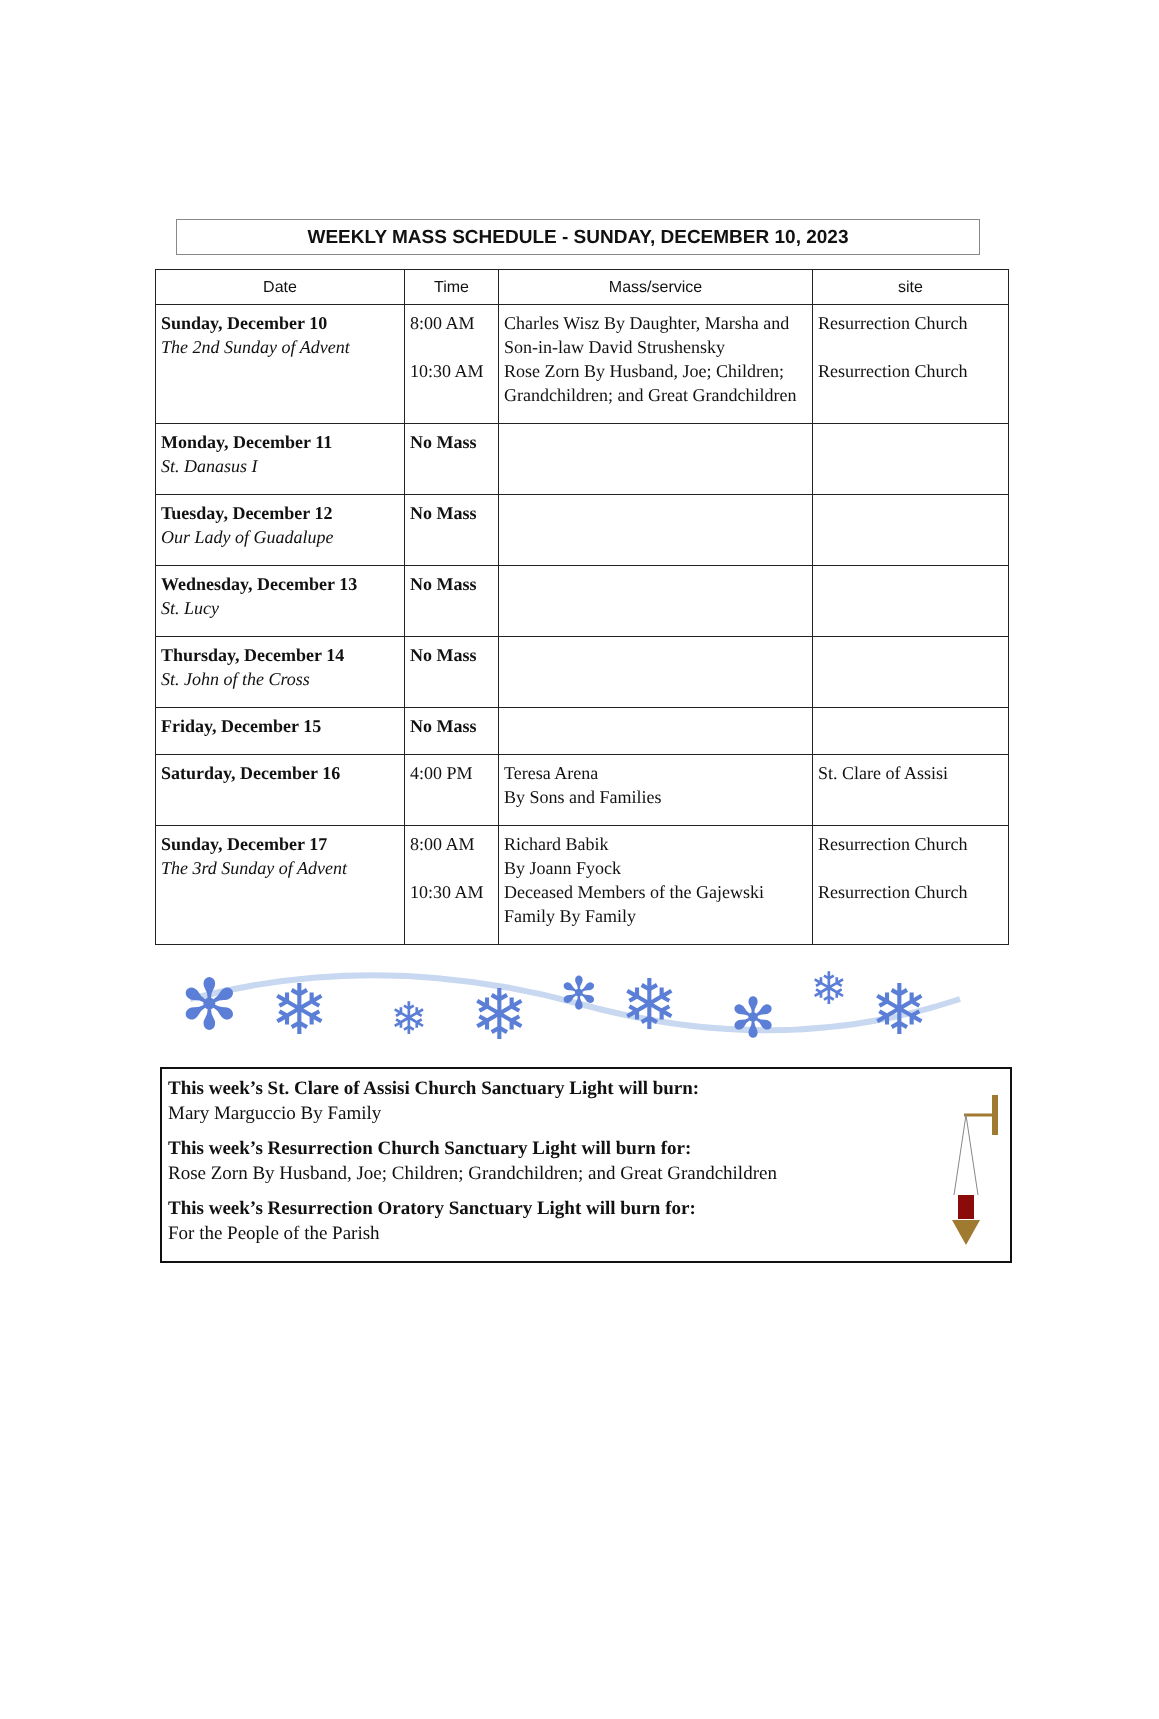WEEKLY MASS SCHEDULE - SUNDAY, DECEMBER 10, 2023
| Date | Time | Mass/service | site |
| --- | --- | --- | --- |
| Sunday, December 10 The 2nd Sunday of Advent | 8:00 AM 10:30 AM | Charles Wisz By Daughter, Marsha and Son-in-law David Strushensky Rose Zorn By Husband, Joe; Children; Grandchildren; and Great Grandchildren | Resurrection Church Resurrection Church |
| Monday, December 11 St. Danasus I | No Mass | | |
| Tuesday, December 12 Our Lady of Guadalupe | No Mass | | |
| Wednesday, December 13 St. Lucy | No Mass | | |
| Thursday, December 14 St. John of the Cross | No Mass | | |
| Friday, December 15 | No Mass | | |
| Saturday, December 16 | 4:00 PM | Teresa Arena By Sons and Families | St. Clare of Assisi |
| Sunday, December 17 The 3rd Sunday of Advent | 8:00 AM 10:30 AM | Richard Babik By Joann Fyock Deceased Members of the Gajewski Family By Family | Resurrection Church Resurrection Church |
✻
❄
❄
❄
✻
❄
✻
❄
❄
This week’s St. Clare of Assisi Church Sanctuary Light will burn:
Mary Marguccio By Family
This week’s Resurrection Church Sanctuary Light will burn for:
Rose Zorn By Husband, Joe; Children; Grandchildren; and Great Grandchildren
This week’s Resurrection Oratory Sanctuary Light will burn for:
For the People of the Parish